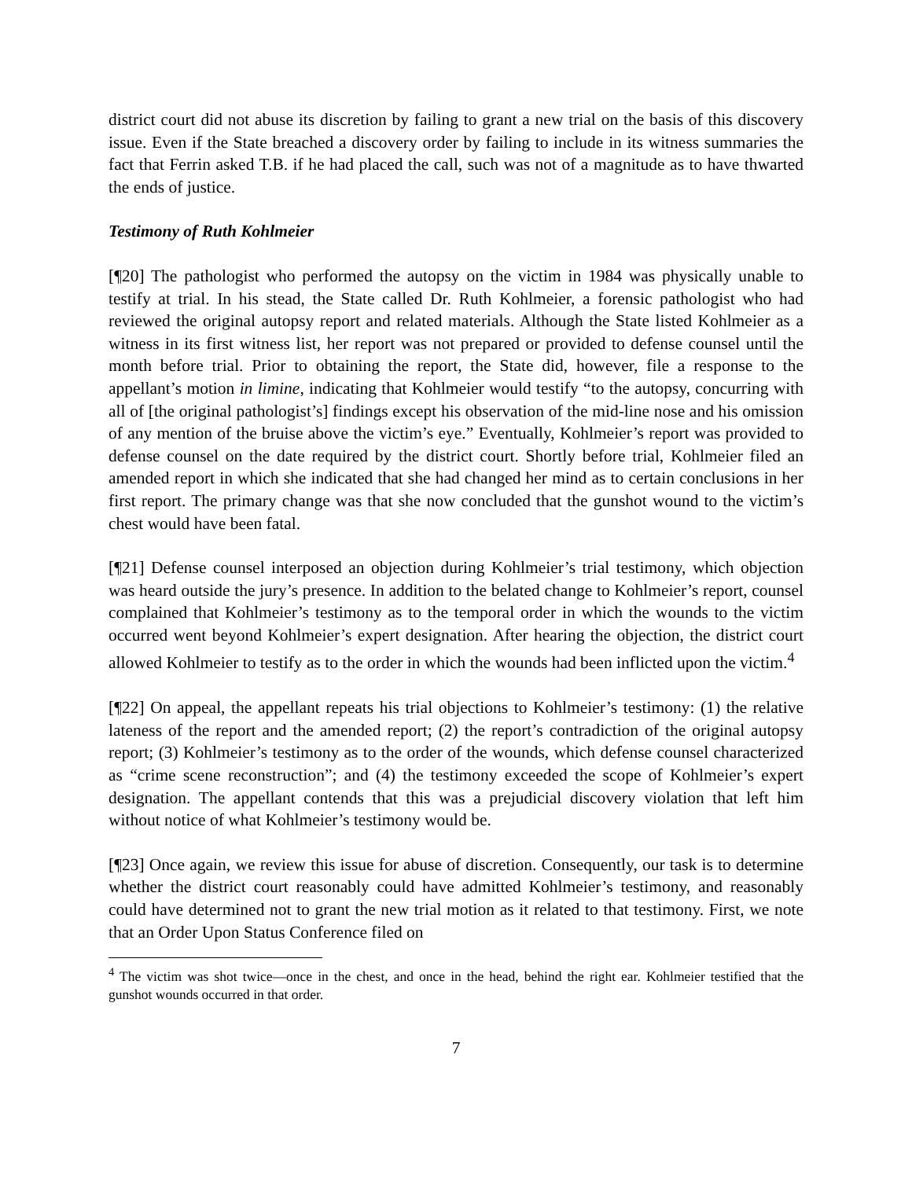district court did not abuse its discretion by failing to grant a new trial on the basis of this discovery issue. Even if the State breached a discovery order by failing to include in its witness summaries the fact that Ferrin asked T.B. if he had placed the call, such was not of a magnitude as to have thwarted the ends of justice.
Testimony of Ruth Kohlmeier
[¶20] The pathologist who performed the autopsy on the victim in 1984 was physically unable to testify at trial. In his stead, the State called Dr. Ruth Kohlmeier, a forensic pathologist who had reviewed the original autopsy report and related materials. Although the State listed Kohlmeier as a witness in its first witness list, her report was not prepared or provided to defense counsel until the month before trial. Prior to obtaining the report, the State did, however, file a response to the appellant’s motion in limine, indicating that Kohlmeier would testify “to the autopsy, concurring with all of [the original pathologist’s] findings except his observation of the mid-line nose and his omission of any mention of the bruise above the victim’s eye.” Eventually, Kohlmeier’s report was provided to defense counsel on the date required by the district court. Shortly before trial, Kohlmeier filed an amended report in which she indicated that she had changed her mind as to certain conclusions in her first report. The primary change was that she now concluded that the gunshot wound to the victim’s chest would have been fatal.
[¶21] Defense counsel interposed an objection during Kohlmeier’s trial testimony, which objection was heard outside the jury’s presence. In addition to the belated change to Kohlmeier’s report, counsel complained that Kohlmeier’s testimony as to the temporal order in which the wounds to the victim occurred went beyond Kohlmeier’s expert designation. After hearing the objection, the district court allowed Kohlmeier to testify as to the order in which the wounds had been inflicted upon the victim.<sup>4</sup>
[¶22] On appeal, the appellant repeats his trial objections to Kohlmeier’s testimony: (1) the relative lateness of the report and the amended report; (2) the report’s contradiction of the original autopsy report; (3) Kohlmeier’s testimony as to the order of the wounds, which defense counsel characterized as “crime scene reconstruction”; and (4) the testimony exceeded the scope of Kohlmeier’s expert designation. The appellant contends that this was a prejudicial discovery violation that left him without notice of what Kohlmeier’s testimony would be.
[¶23] Once again, we review this issue for abuse of discretion. Consequently, our task is to determine whether the district court reasonably could have admitted Kohlmeier’s testimony, and reasonably could have determined not to grant the new trial motion as it related to that testimony. First, we note that an Order Upon Status Conference filed on
<sup>4</sup> The victim was shot twice—once in the chest, and once in the head, behind the right ear. Kohlmeier testified that the gunshot wounds occurred in that order.
7